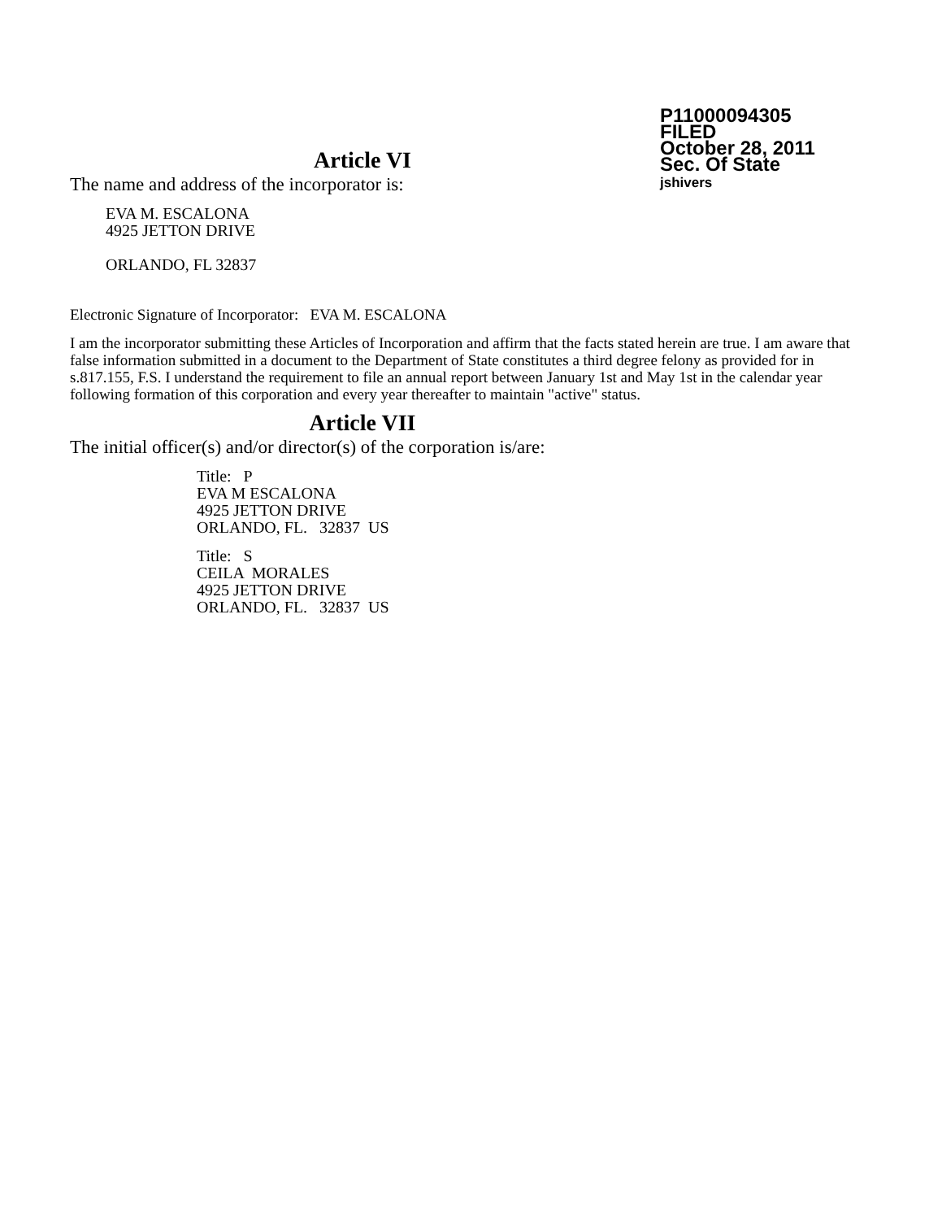P11000094305
FILED
October 28, 2011
Sec. Of State
jshivers
Article VI
The name and address of the incorporator is:
EVA M. ESCALONA
4925 JETTON DRIVE
ORLANDO, FL 32837
Electronic Signature of Incorporator: EVA M. ESCALONA
I am the incorporator submitting these Articles of Incorporation and affirm that the facts stated herein are true. I am aware that false information submitted in a document to the Department of State constitutes a third degree felony as provided for in s.817.155, F.S. I understand the requirement to file an annual report between January 1st and May 1st in the calendar year following formation of this corporation and every year thereafter to maintain "active" status.
Article VII
The initial officer(s) and/or director(s) of the corporation is/are:
Title: P
EVA M ESCALONA
4925 JETTON DRIVE
ORLANDO, FL. 32837 US
Title: S
CEILA MORALES
4925 JETTON DRIVE
ORLANDO, FL. 32837 US